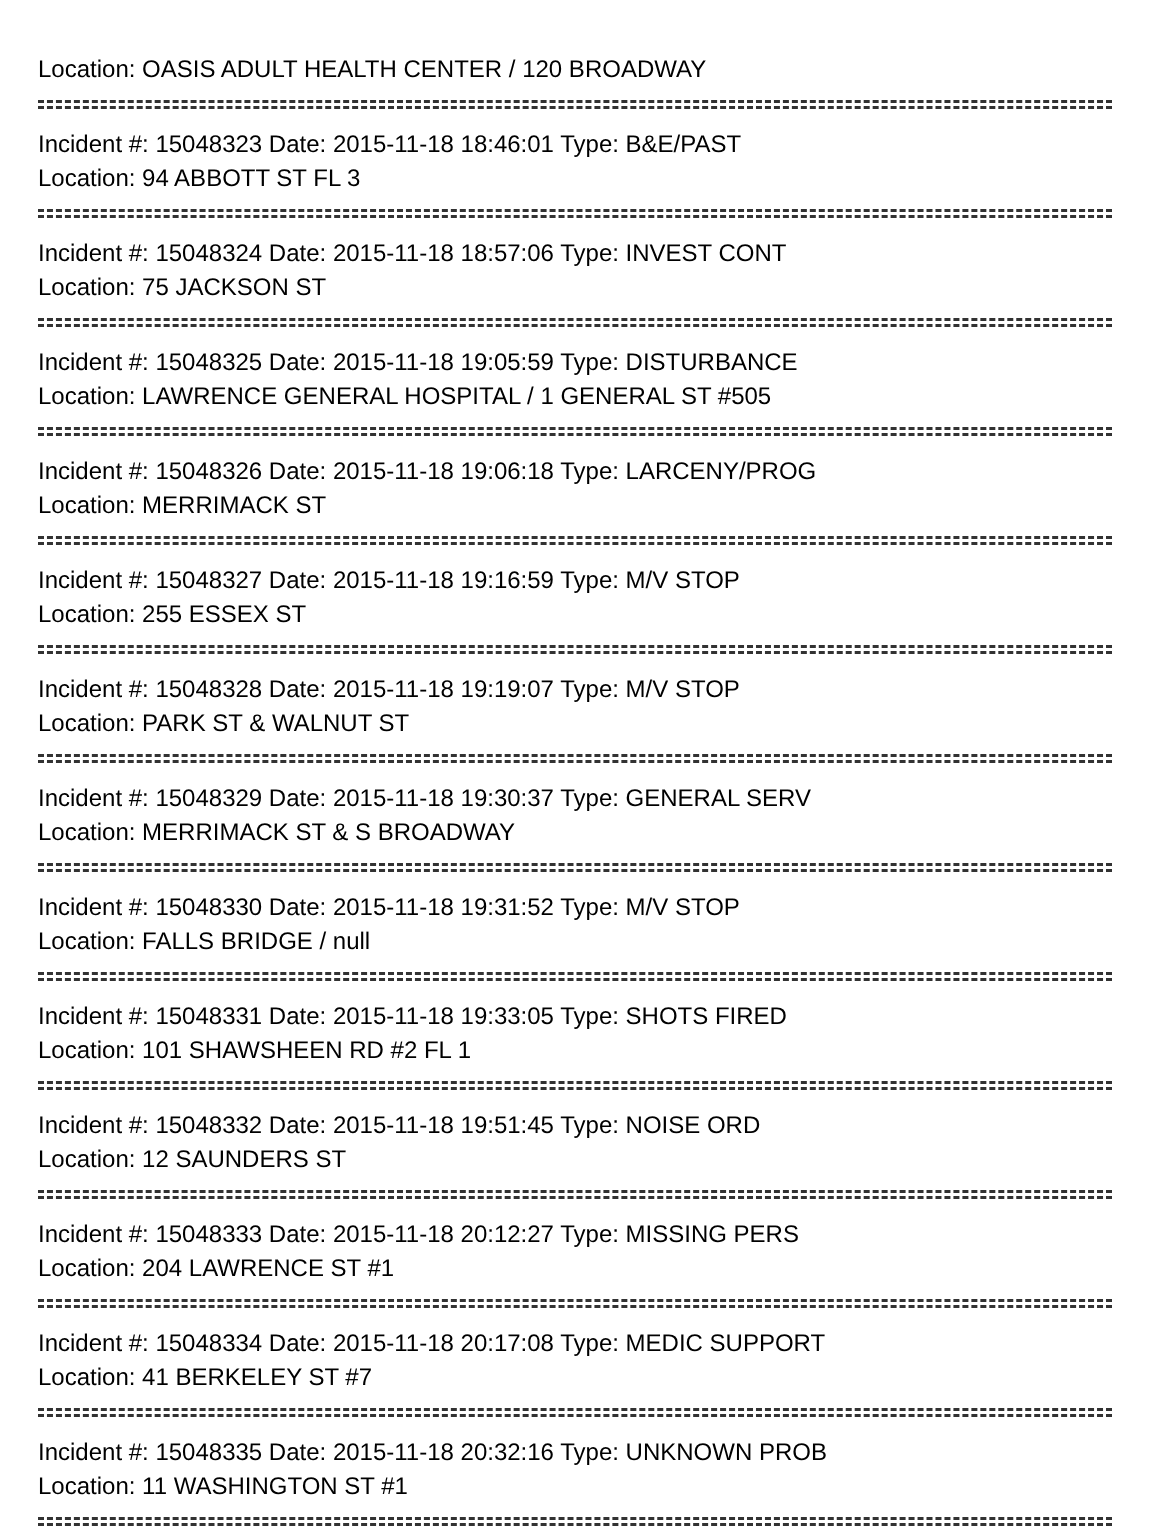Location: OASIS ADULT HEALTH CENTER / 120 BROADWAY
Incident #: 15048323 Date: 2015-11-18 18:46:01 Type: B&E/PAST
Location: 94 ABBOTT ST FL 3
Incident #: 15048324 Date: 2015-11-18 18:57:06 Type: INVEST CONT
Location: 75 JACKSON ST
Incident #: 15048325 Date: 2015-11-18 19:05:59 Type: DISTURBANCE
Location: LAWRENCE GENERAL HOSPITAL / 1 GENERAL ST #505
Incident #: 15048326 Date: 2015-11-18 19:06:18 Type: LARCENY/PROG
Location: MERRIMACK ST
Incident #: 15048327 Date: 2015-11-18 19:16:59 Type: M/V STOP
Location: 255 ESSEX ST
Incident #: 15048328 Date: 2015-11-18 19:19:07 Type: M/V STOP
Location: PARK ST & WALNUT ST
Incident #: 15048329 Date: 2015-11-18 19:30:37 Type: GENERAL SERV
Location: MERRIMACK ST & S BROADWAY
Incident #: 15048330 Date: 2015-11-18 19:31:52 Type: M/V STOP
Location: FALLS BRIDGE / null
Incident #: 15048331 Date: 2015-11-18 19:33:05 Type: SHOTS FIRED
Location: 101 SHAWSHEEN RD #2 FL 1
Incident #: 15048332 Date: 2015-11-18 19:51:45 Type: NOISE ORD
Location: 12 SAUNDERS ST
Incident #: 15048333 Date: 2015-11-18 20:12:27 Type: MISSING PERS
Location: 204 LAWRENCE ST #1
Incident #: 15048334 Date: 2015-11-18 20:17:08 Type: MEDIC SUPPORT
Location: 41 BERKELEY ST #7
Incident #: 15048335 Date: 2015-11-18 20:32:16 Type: UNKNOWN PROB
Location: 11 WASHINGTON ST #1